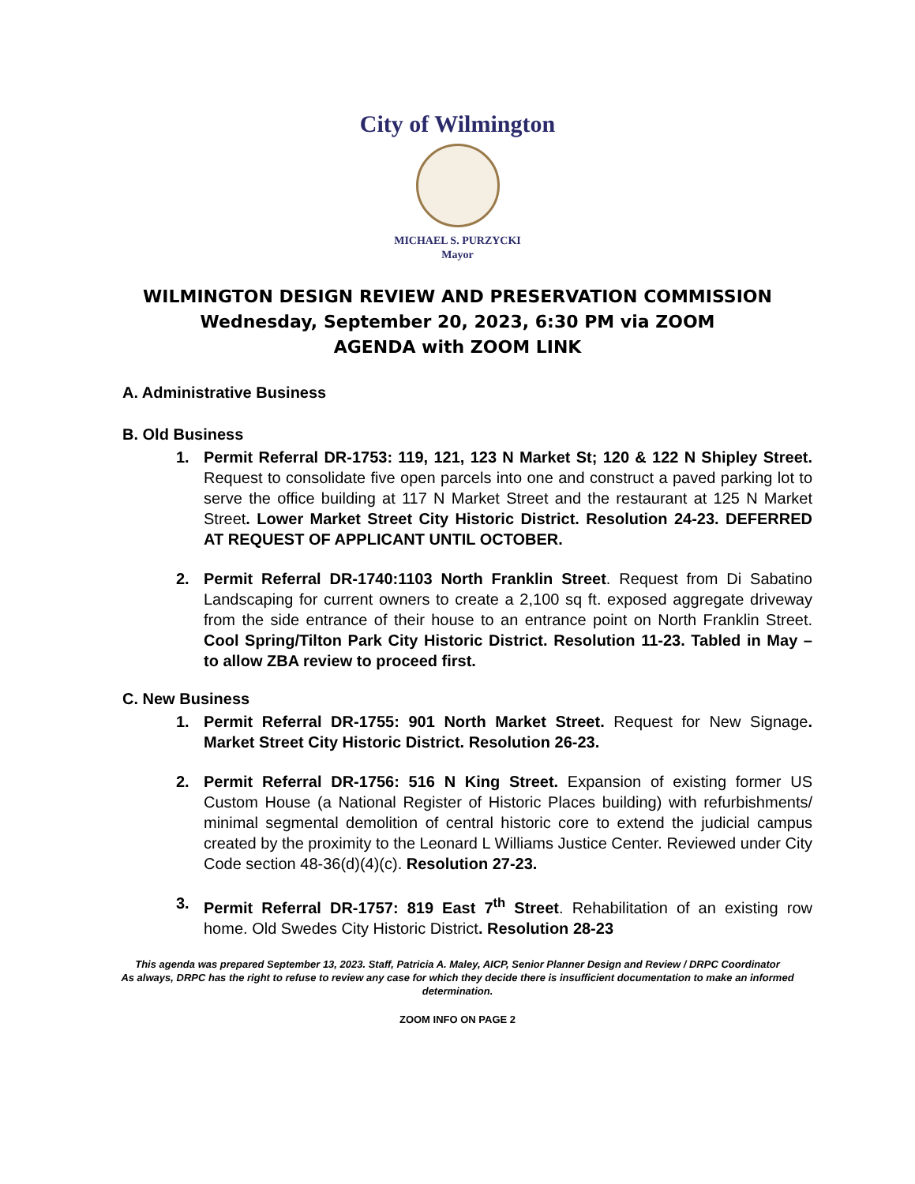City of Wilmington
MICHAEL S. PURZYCKI
Mayor
WILMINGTON DESIGN REVIEW AND PRESERVATION COMMISSION
Wednesday, September 20, 2023, 6:30 PM via ZOOM
AGENDA with ZOOM LINK
A. Administrative Business
B. Old Business
1. Permit Referral DR-1753: 119, 121, 123 N Market St; 120 & 122 N Shipley Street. Request to consolidate five open parcels into one and construct a paved parking lot to serve the office building at 117 N Market Street and the restaurant at 125 N Market Street. Lower Market Street City Historic District. Resolution 24-23. DEFERRED AT REQUEST OF APPLICANT UNTIL OCTOBER.
2. Permit Referral DR-1740:1103 North Franklin Street. Request from Di Sabatino Landscaping for current owners to create a 2,100 sq ft. exposed aggregate driveway from the side entrance of their house to an entrance point on North Franklin Street. Cool Spring/Tilton Park City Historic District. Resolution 11-23. Tabled in May – to allow ZBA review to proceed first.
C. New Business
1. Permit Referral DR-1755: 901 North Market Street. Request for New Signage. Market Street City Historic District. Resolution 26-23.
2. Permit Referral DR-1756: 516 N King Street. Expansion of existing former US Custom House (a National Register of Historic Places building) with refurbishments/ minimal segmental demolition of central historic core to extend the judicial campus created by the proximity to the Leonard L Williams Justice Center. Reviewed under City Code section 48-36(d)(4)(c). Resolution 27-23.
3. Permit Referral DR-1757: 819 East 7<sup>th</sup> Street. Rehabilitation of an existing row home. Old Swedes City Historic District. Resolution 28-23
This agenda was prepared September 13, 2023. Staff, Patricia A. Maley, AICP, Senior Planner Design and Review / DRPC Coordinator
As always, DRPC has the right to refuse to review any case for which they decide there is insufficient documentation to make an informed determination.
ZOOM INFO ON PAGE 2